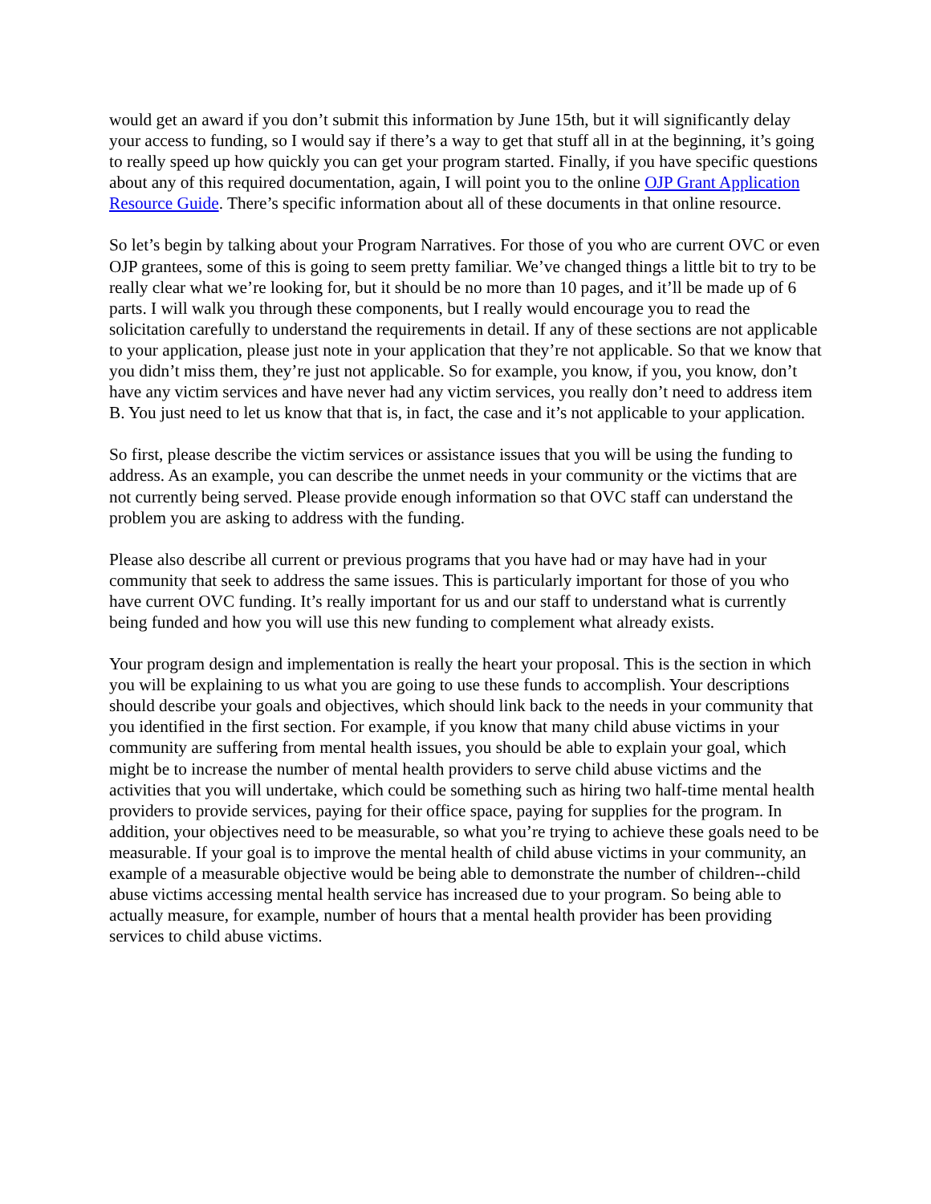would get an award if you don’t submit this information by June 15th, but it will significantly delay your access to funding, so I would say if there’s a way to get that stuff all in at the beginning, it’s going to really speed up how quickly you can get your program started. Finally, if you have specific questions about any of this required documentation, again, I will point you to the online OJP Grant Application Resource Guide. There’s specific information about all of these documents in that online resource.
So let’s begin by talking about your Program Narratives. For those of you who are current OVC or even OJP grantees, some of this is going to seem pretty familiar. We’ve changed things a little bit to try to be really clear what we’re looking for, but it should be no more than 10 pages, and it’ll be made up of 6 parts. I will walk you through these components, but I really would encourage you to read the solicitation carefully to understand the requirements in detail. If any of these sections are not applicable to your application, please just note in your application that they’re not applicable. So that we know that you didn’t miss them, they’re just not applicable. So for example, you know, if you, you know, don’t have any victim services and have never had any victim services, you really don’t need to address item B. You just need to let us know that that is, in fact, the case and it’s not applicable to your application.
So first, please describe the victim services or assistance issues that you will be using the funding to address. As an example, you can describe the unmet needs in your community or the victims that are not currently being served. Please provide enough information so that OVC staff can understand the problem you are asking to address with the funding.
Please also describe all current or previous programs that you have had or may have had in your community that seek to address the same issues. This is particularly important for those of you who have current OVC funding. It’s really important for us and our staff to understand what is currently being funded and how you will use this new funding to complement what already exists.
Your program design and implementation is really the heart your proposal. This is the section in which you will be explaining to us what you are going to use these funds to accomplish. Your descriptions should describe your goals and objectives, which should link back to the needs in your community that you identified in the first section. For example, if you know that many child abuse victims in your community are suffering from mental health issues, you should be able to explain your goal, which might be to increase the number of mental health providers to serve child abuse victims and the activities that you will undertake, which could be something such as hiring two half-time mental health providers to provide services, paying for their office space, paying for supplies for the program. In addition, your objectives need to be measurable, so what you’re trying to achieve these goals need to be measurable. If your goal is to improve the mental health of child abuse victims in your community, an example of a measurable objective would be being able to demonstrate the number of children--child abuse victims accessing mental health service has increased due to your program. So being able to actually measure, for example, number of hours that a mental health provider has been providing services to child abuse victims.